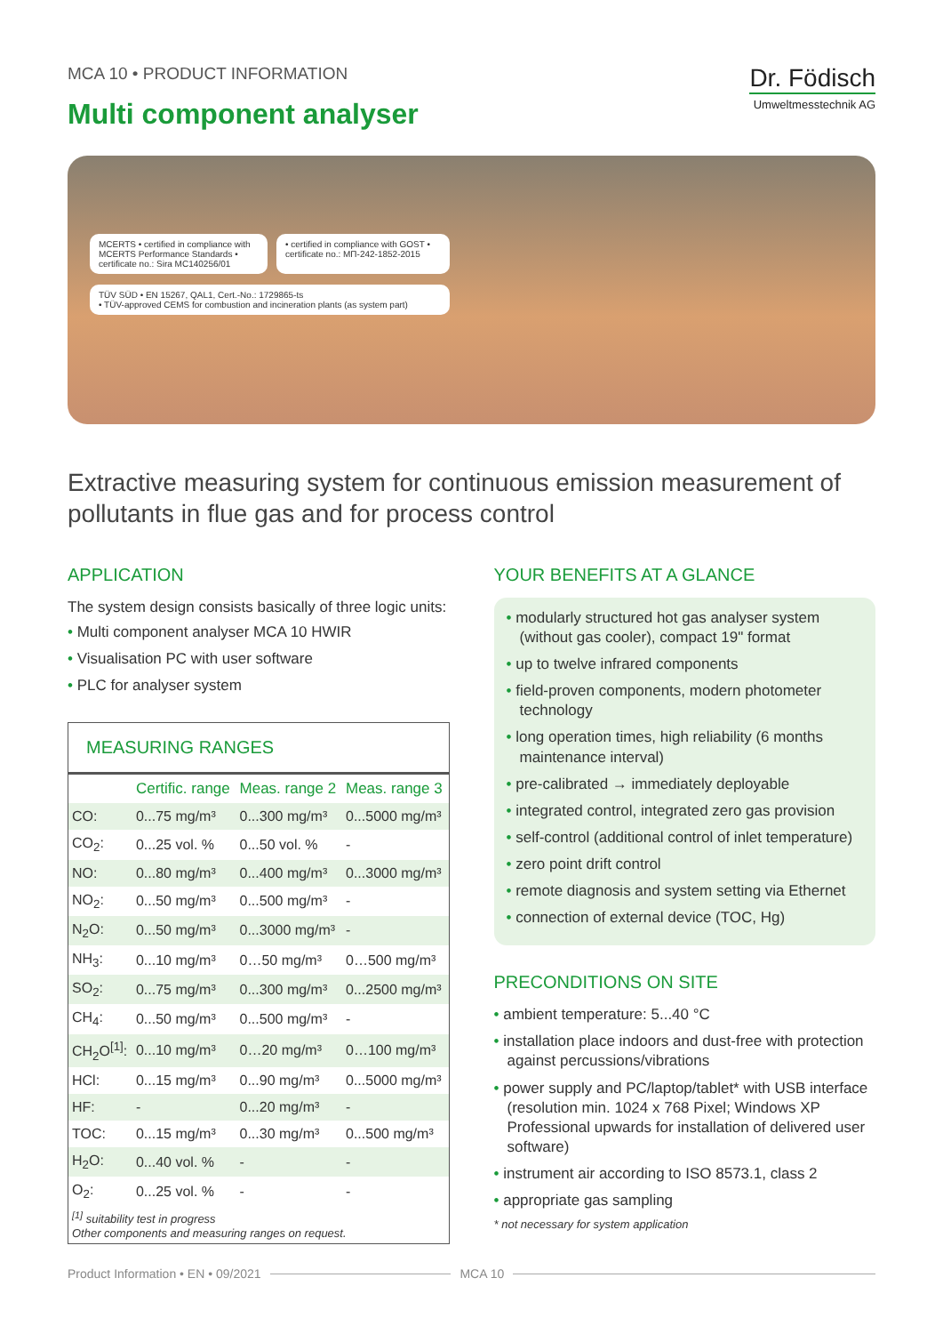MCA 10 • PRODUCT INFORMATION
Multi component analyser
Dr. Födisch
Umweltmesstechnik AG
MCERTS • certified in compliance with MCERTS Performance Standards • certificate no.: Sira MC140256/01
• certified in compliance with GOST • certificate no.: МП-242-1852-2015
TÜV SÜD • EN 15267, QAL1, Cert.-No.: 1729865-ts
• TÜV-approved CEMS for combustion and incineration plants (as system part)
Extractive measuring system for continuous emission measurement of pollutants in flue gas and for process control
APPLICATION
The system design consists basically of three logic units:
• Multi component analyser MCA 10 HWIR
• Visualisation PC with user software
• PLC for analyser system
MEASURING RANGES
| | Certific. range | Meas. range 2 | Meas. range 3 |
| --- | --- | --- | --- |
| CO: | 0...75 mg/m³ | 0...300 mg/m³ | 0...5000 mg/m³ |
| CO<sub>2</sub>: | 0...25 vol. % | 0...50 vol. % | - |
| NO: | 0...80 mg/m³ | 0...400 mg/m³ | 0...3000 mg/m³ |
| NO<sub>2</sub>: | 0...50 mg/m³ | 0...500 mg/m³ | - |
| N<sub>2</sub>O: | 0...50 mg/m³ | 0...3000 mg/m³ | - |
| NH<sub>3</sub>: | 0...10 mg/m³ | 0…50 mg/m³ | 0…500 mg/m³ |
| SO<sub>2</sub>: | 0...75 mg/m³ | 0...300 mg/m³ | 0...2500 mg/m³ |
| CH<sub>4</sub>: | 0...50 mg/m³ | 0...500 mg/m³ | - |
| CH<sub>2</sub>O<sup>[1]</sup>: | 0...10 mg/m³ | 0…20 mg/m³ | 0…100 mg/m³ |
| HCl: | 0...15 mg/m³ | 0...90 mg/m³ | 0...5000 mg/m³ |
| HF: | - | 0...20 mg/m³ | - |
| TOC: | 0...15 mg/m³ | 0...30 mg/m³ | 0...500 mg/m³ |
| H<sub>2</sub>O: | 0...40 vol. % | - | - |
| O<sub>2</sub>: | 0...25 vol. % | - | - |
<sup>[1]</sup> suitability test in progress
Other components and measuring ranges on request.
YOUR BENEFITS AT A GLANCE
• modularly structured hot gas analyser system (without gas cooler), compact 19" format
• up to twelve infrared components
• field-proven components, modern photometer technology
• long operation times, high reliability (6 months maintenance interval)
• pre-calibrated → immediately deployable
• integrated control, integrated zero gas provision
• self-control (additional control of inlet temperature)
• zero point drift control
• remote diagnosis and system setting via Ethernet
• connection of external device (TOC, Hg)
PRECONDITIONS ON SITE
• ambient temperature: 5...40 °C
• installation place indoors and dust-free with protection against percussions/vibrations
• power supply and PC/laptop/tablet* with USB interface (resolution min. 1024 x 768 Pixel; Windows XP Professional upwards for installation of delivered user software)
• instrument air according to ISO 8573.1, class 2
• appropriate gas sampling
* not necessary for system application
Product Information • EN • 09/2021 MCA 10